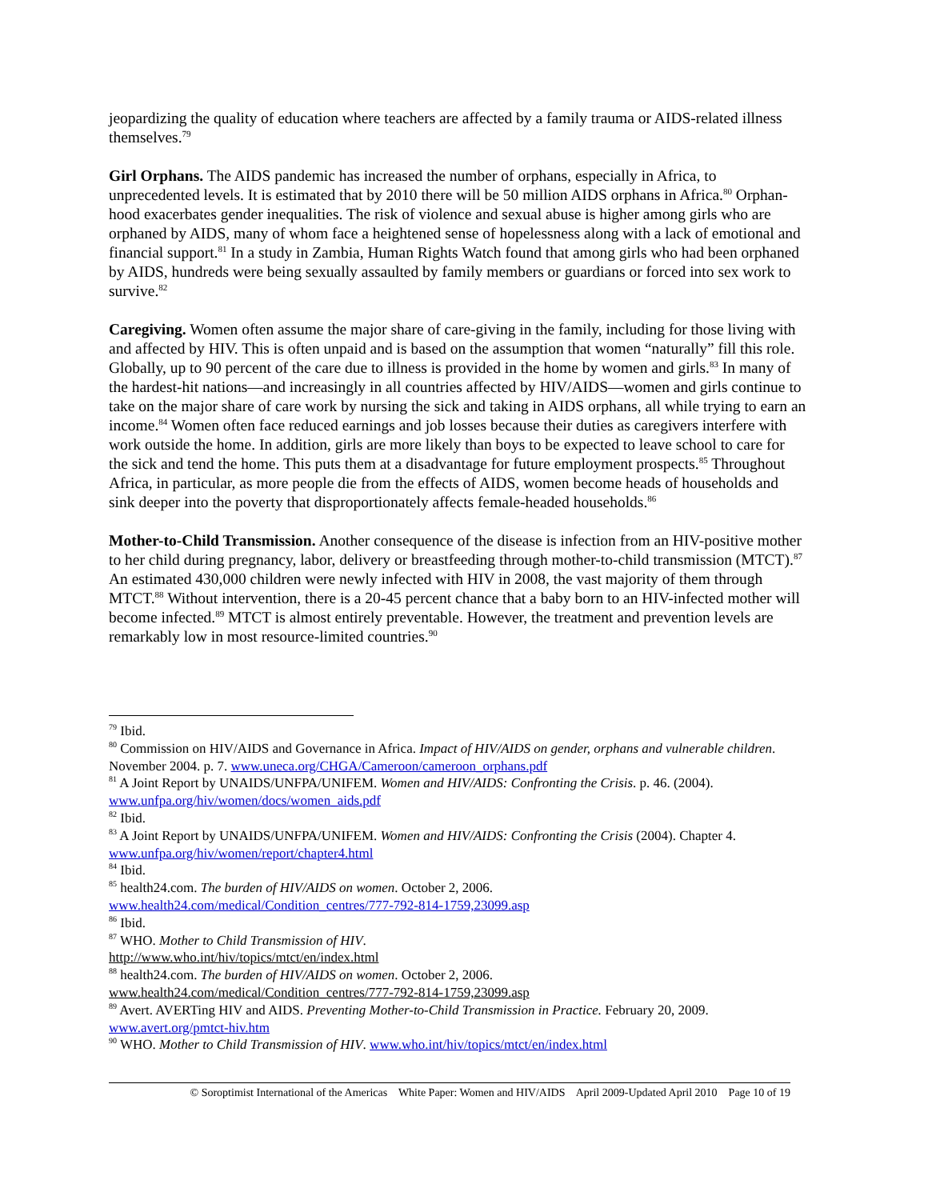jeopardizing the quality of education where teachers are affected by a family trauma or AIDS-related illness themselves.<sup>79</sup>
Girl Orphans. The AIDS pandemic has increased the number of orphans, especially in Africa, to unprecedented levels. It is estimated that by 2010 there will be 50 million AIDS orphans in Africa.<sup>80</sup> Orphan-hood exacerbates gender inequalities. The risk of violence and sexual abuse is higher among girls who are orphaned by AIDS, many of whom face a heightened sense of hopelessness along with a lack of emotional and financial support.<sup>81</sup> In a study in Zambia, Human Rights Watch found that among girls who had been orphaned by AIDS, hundreds were being sexually assaulted by family members or guardians or forced into sex work to survive.<sup>82</sup>
Caregiving. Women often assume the major share of care-giving in the family, including for those living with and affected by HIV. This is often unpaid and is based on the assumption that women “naturally” fill this role. Globally, up to 90 percent of the care due to illness is provided in the home by women and girls.<sup>83</sup> In many of the hardest-hit nations—and increasingly in all countries affected by HIV/AIDS—women and girls continue to take on the major share of care work by nursing the sick and taking in AIDS orphans, all while trying to earn an income.<sup>84</sup> Women often face reduced earnings and job losses because their duties as caregivers interfere with work outside the home. In addition, girls are more likely than boys to be expected to leave school to care for the sick and tend the home. This puts them at a disadvantage for future employment prospects.<sup>85</sup> Throughout Africa, in particular, as more people die from the effects of AIDS, women become heads of households and sink deeper into the poverty that disproportionately affects female-headed households.<sup>86</sup>
Mother-to-Child Transmission. Another consequence of the disease is infection from an HIV-positive mother to her child during pregnancy, labor, delivery or breastfeeding through mother-to-child transmission (MTCT).<sup>87</sup> An estimated 430,000 children were newly infected with HIV in 2008, the vast majority of them through MTCT.<sup>88</sup> Without intervention, there is a 20-45 percent chance that a baby born to an HIV-infected mother will become infected.<sup>89</sup> MTCT is almost entirely preventable. However, the treatment and prevention levels are remarkably low in most resource-limited countries.<sup>90</sup>
<sup>79</sup> Ibid.
<sup>80</sup> Commission on HIV/AIDS and Governance in Africa. Impact of HIV/AIDS on gender, orphans and vulnerable children. November 2004. p. 7. www.uneca.org/CHGA/Cameroon/cameroon_orphans.pdf
<sup>81</sup> A Joint Report by UNAIDS/UNFPA/UNIFEM. Women and HIV/AIDS: Confronting the Crisis. p. 46. (2004). www.unfpa.org/hiv/women/docs/women_aids.pdf
<sup>82</sup> Ibid.
<sup>83</sup> A Joint Report by UNAIDS/UNFPA/UNIFEM. Women and HIV/AIDS: Confronting the Crisis (2004). Chapter 4. www.unfpa.org/hiv/women/report/chapter4.html
<sup>84</sup> Ibid.
<sup>85</sup> health24.com. The burden of HIV/AIDS on women. October 2, 2006.
www.health24.com/medical/Condition_centres/777-792-814-1759,23099.asp
<sup>86</sup> Ibid.
<sup>87</sup> WHO. Mother to Child Transmission of HIV.
http://www.who.int/hiv/topics/mtct/en/index.html
<sup>88</sup> health24.com. The burden of HIV/AIDS on women. October 2, 2006.
www.health24.com/medical/Condition_centres/777-792-814-1759,23099.asp
<sup>89</sup> Avert. AVERTing HIV and AIDS. Preventing Mother-to-Child Transmission in Practice. February 20, 2009. www.avert.org/pmtct-hiv.htm
<sup>90</sup> WHO. Mother to Child Transmission of HIV. www.who.int/hiv/topics/mtct/en/index.html
© Soroptimist International of the Americas White Paper: Women and HIV/AIDS April 2009-Updated April 2010 Page 10 of 19